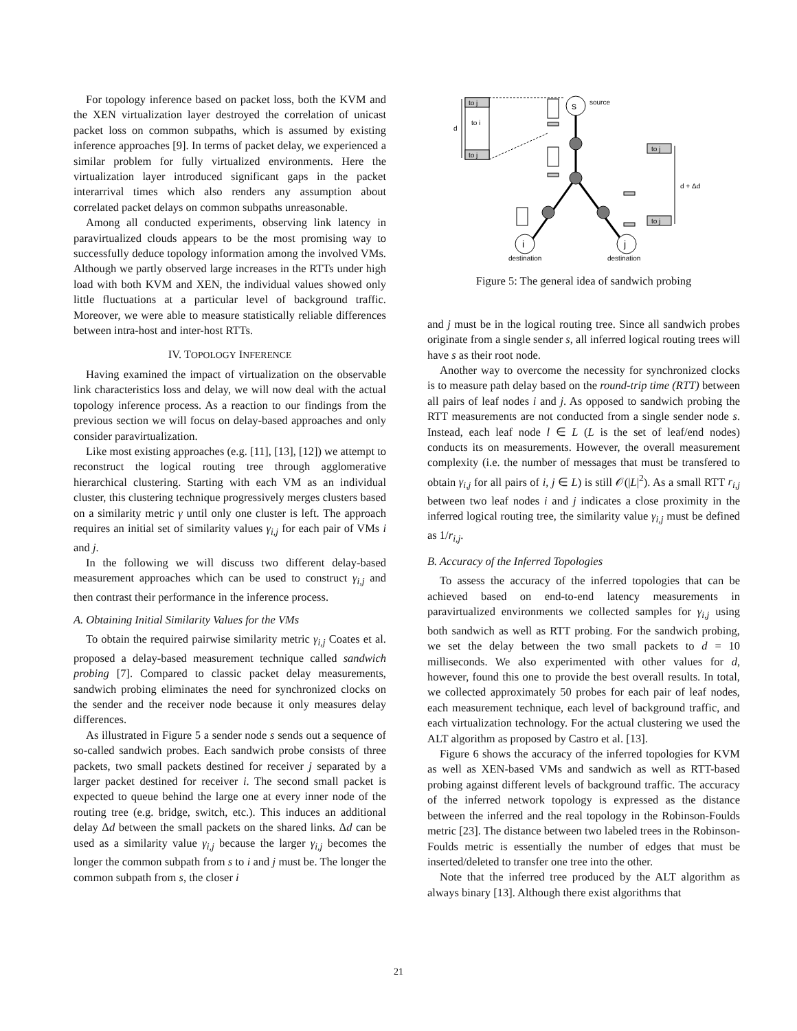For topology inference based on packet loss, both the KVM and the XEN virtualization layer destroyed the correlation of unicast packet loss on common subpaths, which is assumed by existing inference approaches [9]. In terms of packet delay, we experienced a similar problem for fully virtualized environments. Here the virtualization layer introduced significant gaps in the packet interarrival times which also renders any assumption about correlated packet delays on common subpaths unreasonable.
Among all conducted experiments, observing link latency in paravirtualized clouds appears to be the most promising way to successfully deduce topology information among the involved VMs. Although we partly observed large increases in the RTTs under high load with both KVM and XEN, the individual values showed only little fluctuations at a particular level of background traffic. Moreover, we were able to measure statistically reliable differences between intra-host and inter-host RTTs.
IV. TOPOLOGY INFERENCE
Having examined the impact of virtualization on the observable link characteristics loss and delay, we will now deal with the actual topology inference process. As a reaction to our findings from the previous section we will focus on delay-based approaches and only consider paravirtualization.
Like most existing approaches (e.g. [11], [13], [12]) we attempt to reconstruct the logical routing tree through agglomerative hierarchical clustering. Starting with each VM as an individual cluster, this clustering technique progressively merges clusters based on a similarity metric γ until only one cluster is left. The approach requires an initial set of similarity values γ<sub>i,j</sub> for each pair of VMs i and j.
In the following we will discuss two different delay-based measurement approaches which can be used to construct γ<sub>i,j</sub> and then contrast their performance in the inference process.
A. Obtaining Initial Similarity Values for the VMs
To obtain the required pairwise similarity metric γ<sub>i,j</sub> Coates et al. proposed a delay-based measurement technique called sandwich probing [7]. Compared to classic packet delay measurements, sandwich probing eliminates the need for synchronized clocks on the sender and the receiver node because it only measures delay differences.
As illustrated in Figure 5 a sender node s sends out a sequence of so-called sandwich probes. Each sandwich probe consists of three packets, two small packets destined for receiver j separated by a larger packet destined for receiver i. The second small packet is expected to queue behind the large one at every inner node of the routing tree (e.g. bridge, switch, etc.). This induces an additional delay Δd between the small packets on the shared links. Δd can be used as a similarity value γ<sub>i,j</sub> because the larger γ<sub>i,j</sub> becomes the longer the common subpath from s to i and j must be. The longer the common subpath from s, the closer i
to j
to i
to j
d
s
source
to j
to j
d + Δd
i
j
destination
destination
Figure 5: The general idea of sandwich probing
and j must be in the logical routing tree. Since all sandwich probes originate from a single sender s, all inferred logical routing trees will have s as their root node.
Another way to overcome the necessity for synchronized clocks is to measure path delay based on the round-trip time (RTT) between all pairs of leaf nodes i and j. As opposed to sandwich probing the RTT measurements are not conducted from a single sender node s. Instead, each leaf node l ∈ L (L is the set of leaf/end nodes) conducts its on measurements. However, the overall measurement complexity (i.e. the number of messages that must be transfered to obtain γ<sub>i,j</sub> for all pairs of i, j ∈ L) is still 𝒪(|L|<sup>2</sup>). As a small RTT r<sub>i,j</sub> between two leaf nodes i and j indicates a close proximity in the inferred logical routing tree, the similarity value γ<sub>i,j</sub> must be defined as 1/r<sub>i,j</sub>.
B. Accuracy of the Inferred Topologies
To assess the accuracy of the inferred topologies that can be achieved based on end-to-end latency measurements in paravirtualized environments we collected samples for γ<sub>i,j</sub> using both sandwich as well as RTT probing. For the sandwich probing, we set the delay between the two small packets to d = 10 milliseconds. We also experimented with other values for d, however, found this one to provide the best overall results. In total, we collected approximately 50 probes for each pair of leaf nodes, each measurement technique, each level of background traffic, and each virtualization technology. For the actual clustering we used the ALT algorithm as proposed by Castro et al. [13].
Figure 6 shows the accuracy of the inferred topologies for KVM as well as XEN-based VMs and sandwich as well as RTT-based probing against different levels of background traffic. The accuracy of the inferred network topology is expressed as the distance between the inferred and the real topology in the Robinson-Foulds metric [23]. The distance between two labeled trees in the Robinson-Foulds metric is essentially the number of edges that must be inserted/deleted to transfer one tree into the other.
Note that the inferred tree produced by the ALT algorithm as always binary [13]. Although there exist algorithms that
21